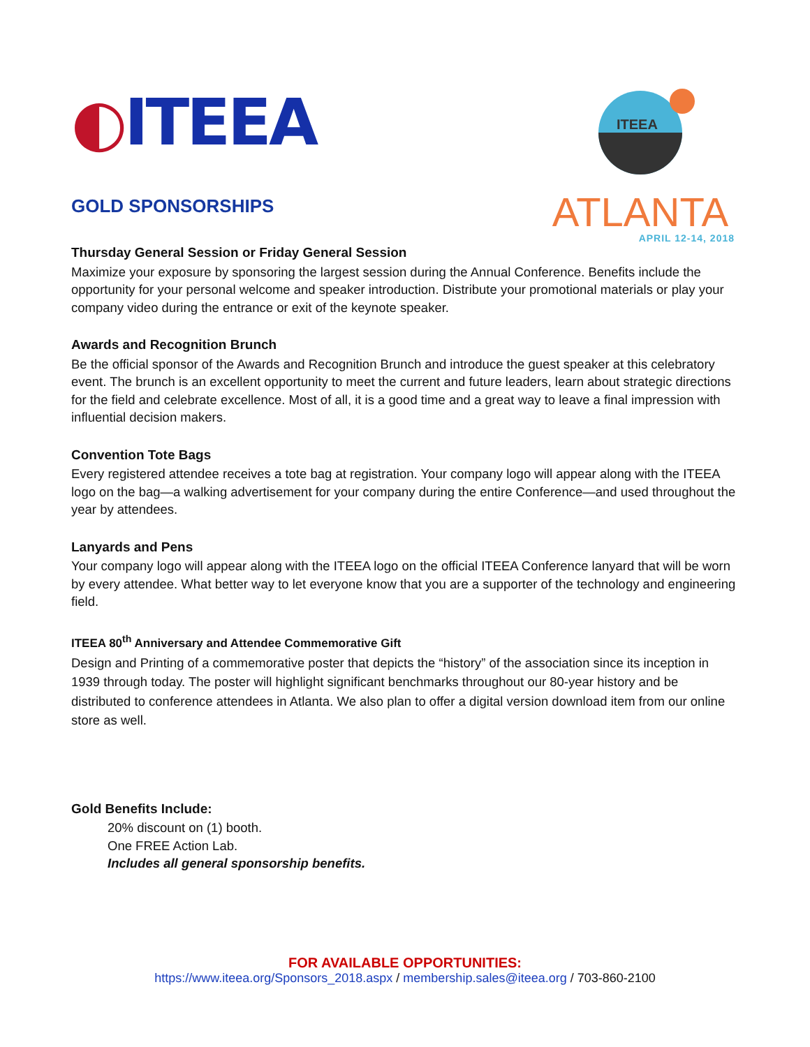◐ITEEA
GOLD SPONSORSHIPS
ITEEA
ATLANTA
APRIL 12-14, 2018
Thursday General Session or Friday General Session
Maximize your exposure by sponsoring the largest session during the Annual Conference. Benefits include the opportunity for your personal welcome and speaker introduction. Distribute your promotional materials or play your company video during the entrance or exit of the keynote speaker.
Awards and Recognition Brunch
Be the official sponsor of the Awards and Recognition Brunch and introduce the guest speaker at this celebratory event. The brunch is an excellent opportunity to meet the current and future leaders, learn about strategic directions for the field and celebrate excellence. Most of all, it is a good time and a great way to leave a final impression with influential decision makers.
Convention Tote Bags
Every registered attendee receives a tote bag at registration. Your company logo will appear along with the ITEEA logo on the bag—a walking advertisement for your company during the entire Conference—and used throughout the year by attendees.
Lanyards and Pens
Your company logo will appear along with the ITEEA logo on the official ITEEA Conference lanyard that will be worn by every attendee. What better way to let everyone know that you are a supporter of the technology and engineering field.
ITEEA 80<sup>th</sup> Anniversary and Attendee Commemorative Gift
Design and Printing of a commemorative poster that depicts the “history” of the association since its inception in 1939 through today. The poster will highlight significant benchmarks throughout our 80-year history and be distributed to conference attendees in Atlanta. We also plan to offer a digital version download item from our online store as well.
Gold Benefits Include:
20% discount on (1) booth.
One FREE Action Lab.
Includes all general sponsorship benefits.
FOR AVAILABLE OPPORTUNITIES:
https://www.iteea.org/Sponsors_2018.aspx / membership.sales@iteea.org / 703-860-2100